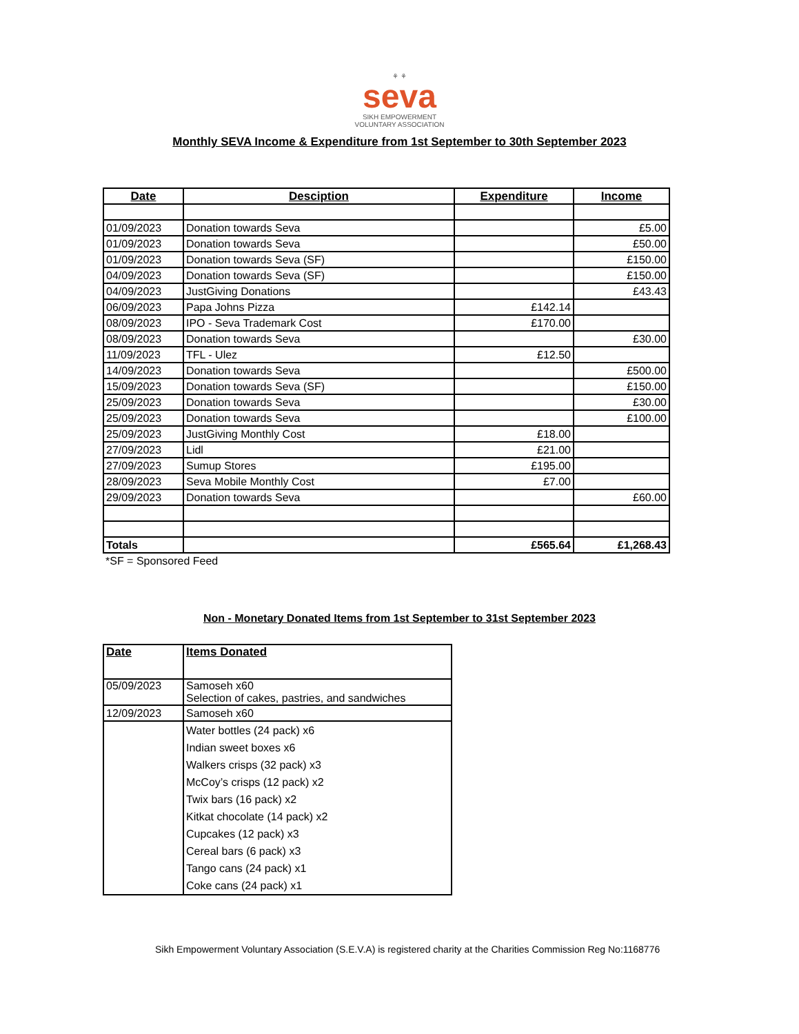⚘ ⚘
seva
SIKH EMPOWERMENT
VOLUNTARY ASSOCIATION
Monthly SEVA Income & Expenditure from 1st September to 30th September 2023
| Date | Desciption | Expenditure | Income |
| --- | --- | --- | --- |
| 01/09/2023 | Donation towards Seva | | £5.00 |
| 01/09/2023 | Donation towards Seva | | £50.00 |
| 01/09/2023 | Donation towards Seva (SF) | | £150.00 |
| 04/09/2023 | Donation towards Seva (SF) | | £150.00 |
| 04/09/2023 | JustGiving Donations | | £43.43 |
| 06/09/2023 | Papa Johns Pizza | £142.14 | |
| 08/09/2023 | IPO - Seva Trademark Cost | £170.00 | |
| 08/09/2023 | Donation towards Seva | | £30.00 |
| 11/09/2023 | TFL - Ulez | £12.50 | |
| 14/09/2023 | Donation towards Seva | | £500.00 |
| 15/09/2023 | Donation towards Seva (SF) | | £150.00 |
| 25/09/2023 | Donation towards Seva | | £30.00 |
| 25/09/2023 | Donation towards Seva | | £100.00 |
| 25/09/2023 | JustGiving Monthly Cost | £18.00 | |
| 27/09/2023 | Lidl | £21.00 | |
| 27/09/2023 | Sumup Stores | £195.00 | |
| 28/09/2023 | Seva Mobile Monthly Cost | £7.00 | |
| 29/09/2023 | Donation towards Seva | | £60.00 |
| Totals | | £565.64 | £1,268.43 |
*SF = Sponsored Feed
Non - Monetary Donated Items from 1st September to 31st September 2023
| Date | Items Donated |
| --- | --- |
| 05/09/2023 | Samoseh x60 Selection of cakes, pastries, and sandwiches |
| 12/09/2023 | Samoseh x60 |
| | Water bottles (24 pack) x6 Indian sweet boxes x6 Walkers crisps (32 pack) x3 McCoy’s crisps (12 pack) x2 Twix bars (16 pack) x2 Kitkat chocolate (14 pack) x2 Cupcakes (12 pack) x3 Cereal bars (6 pack) x3 Tango cans (24 pack) x1 Coke cans (24 pack) x1 |
Sikh Empowerment Voluntary Association (S.E.V.A) is registered charity at the Charities Commission Reg No:1168776